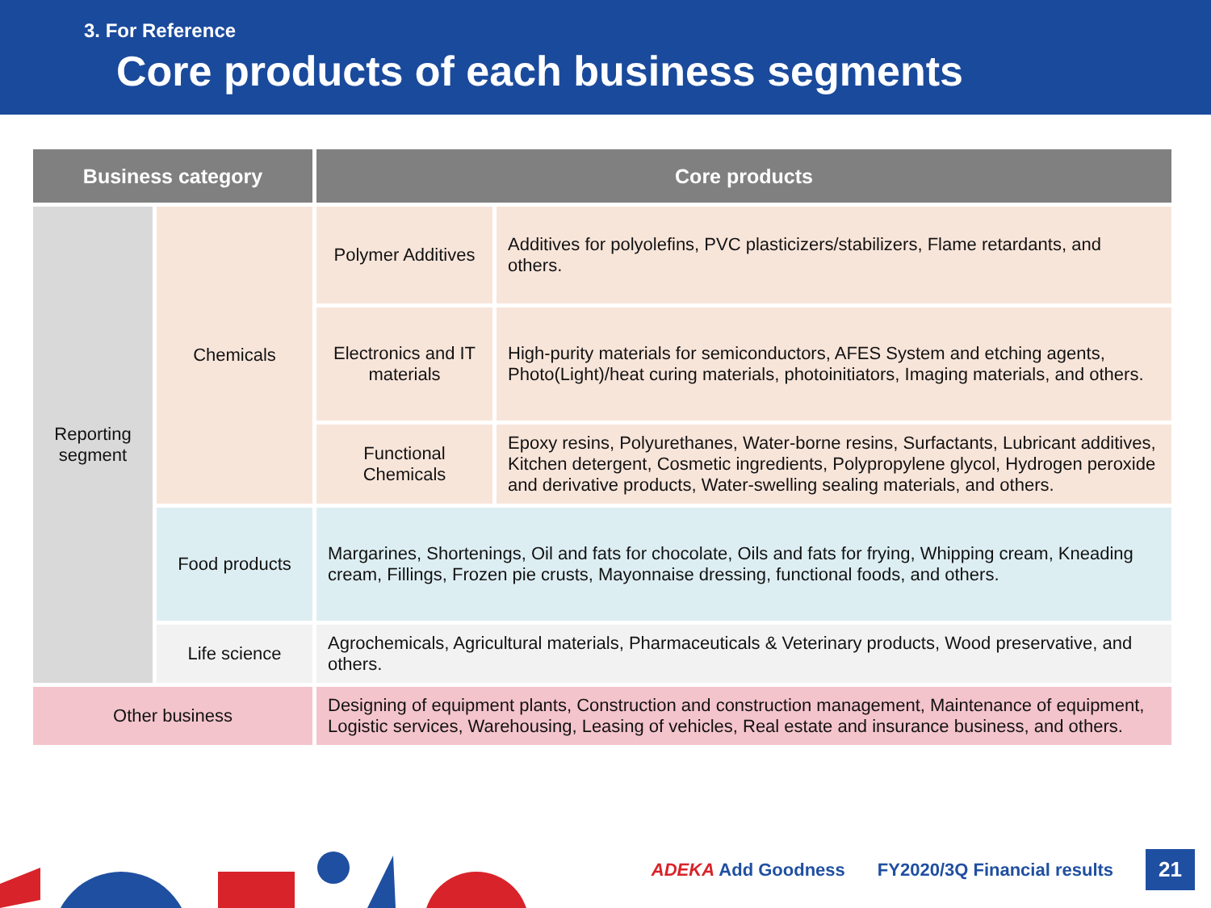3. For Reference
Core products of each business segments
| Business category | | Core products | |
| --- | --- | --- | --- |
| Reporting segment | Chemicals | Polymer Additives | Additives for polyolefins, PVC plasticizers/stabilizers, Flame retardants, and others. |
| | | Electronics and IT materials | High-purity materials for semiconductors, AFES System and etching agents, Photo(Light)/heat curing materials, photoinitiators, Imaging materials, and others. |
| | | Functional Chemicals | Epoxy resins, Polyurethanes, Water-borne resins, Surfactants, Lubricant additives, Kitchen detergent, Cosmetic ingredients, Polypropylene glycol, Hydrogen peroxide and derivative products, Water-swelling sealing materials, and others. |
| | Food products | Margarines, Shortenings, Oil and fats for chocolate, Oils and fats for frying, Whipping cream, Kneading cream, Fillings, Frozen pie crusts, Mayonnaise dressing, functional foods, and others. | |
| | Life science | Agrochemicals, Agricultural materials, Pharmaceuticals & Veterinary products, Wood preservative, and others. | |
| Other business | | Designing of equipment plants, Construction and construction management, Maintenance of equipment, Logistic services, Warehousing, Leasing of vehicles, Real estate and insurance business, and others. | |
ADEKA Add Goodness FY2020/3Q Financial results 21